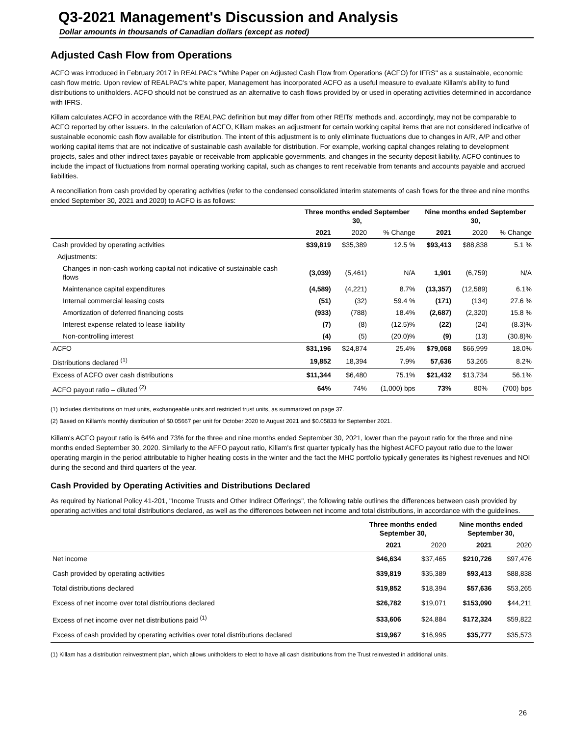Q3-2021 Management's Discussion and Analysis
Dollar amounts in thousands of Canadian dollars (except as noted)
Adjusted Cash Flow from Operations
ACFO was introduced in February 2017 in REALPAC's "White Paper on Adjusted Cash Flow from Operations (ACFO) for IFRS" as a sustainable, economic cash flow metric. Upon review of REALPAC's white paper, Management has incorporated ACFO as a useful measure to evaluate Killam's ability to fund distributions to unitholders. ACFO should not be construed as an alternative to cash flows provided by or used in operating activities determined in accordance with IFRS.
Killam calculates ACFO in accordance with the REALPAC definition but may differ from other REITs' methods and, accordingly, may not be comparable to ACFO reported by other issuers. In the calculation of ACFO, Killam makes an adjustment for certain working capital items that are not considered indicative of sustainable economic cash flow available for distribution. The intent of this adjustment is to only eliminate fluctuations due to changes in A/R, A/P and other working capital items that are not indicative of sustainable cash available for distribution. For example, working capital changes relating to development projects, sales and other indirect taxes payable or receivable from applicable governments, and changes in the security deposit liability. ACFO continues to include the impact of fluctuations from normal operating working capital, such as changes to rent receivable from tenants and accounts payable and accrued liabilities.
A reconciliation from cash provided by operating activities (refer to the condensed consolidated interim statements of cash flows for the three and nine months ended September 30, 2021 and 2020) to ACFO is as follows:
| | Three months ended September 30, | | | Nine months ended September 30, | | |
| --- | --- | --- | --- | --- | --- | --- |
| | 2021 | 2020 | % Change | 2021 | 2020 | % Change |
| Cash provided by operating activities | $39,819 | $35,389 | 12.5 % | $93,413 | $88,838 | 5.1 % |
| Adjustments: | | | | | | |
| Changes in non-cash working capital not indicative of sustainable cash flows | (3,039) | (5,461) | N/A | 1,901 | (6,759) | N/A |
| Maintenance capital expenditures | (4,589) | (4,221) | 8.7% | (13,357) | (12,589) | 6.1% |
| Internal commercial leasing costs | (51) | (32) | 59.4 % | (171) | (134) | 27.6 % |
| Amortization of deferred financing costs | (933) | (788) | 18.4% | (2,687) | (2,320) | 15.8 % |
| Interest expense related to lease liability | (7) | (8) | (12.5)% | (22) | (24) | (8.3)% |
| Non-controlling interest | (4) | (5) | (20.0)% | (9) | (13) | (30.8)% |
| ACFO | $31,196 | $24,874 | 25.4% | $79,068 | $66,999 | 18.0% |
| Distributions declared <sup>(1)</sup> | 19,852 | 18,394 | 7.9% | 57,636 | 53,265 | 8.2% |
| Excess of ACFO over cash distributions | $11,344 | $6,480 | 75.1% | $21,432 | $13,734 | 56.1% |
| ACFO payout ratio – diluted <sup>(2)</sup> | 64% | 74% | (1,000) bps | 73% | 80% | (700) bps |
(1) Includes distributions on trust units, exchangeable units and restricted trust units, as summarized on page 37.
(2) Based on Killam's monthly distribution of $0.05667 per unit for October 2020 to August 2021 and $0.05833 for September 2021.
Killam's ACFO payout ratio is 64% and 73% for the three and nine months ended September 30, 2021, lower than the payout ratio for the three and nine months ended September 30, 2020. Similarly to the AFFO payout ratio, Killam's first quarter typically has the highest ACFO payout ratio due to the lower operating margin in the period attributable to higher heating costs in the winter and the fact the MHC portfolio typically generates its highest revenues and NOI during the second and third quarters of the year.
Cash Provided by Operating Activities and Distributions Declared
As required by National Policy 41-201, "Income Trusts and Other Indirect Offerings", the following table outlines the differences between cash provided by operating activities and total distributions declared, as well as the differences between net income and total distributions, in accordance with the guidelines.
| | Three months ended September 30, | | Nine months ended September 30, | |
| --- | --- | --- | --- | --- |
| | 2021 | 2020 | 2021 | 2020 |
| Net income | $46,634 | $37,465 | $210,726 | $97,476 |
| Cash provided by operating activities | $39,819 | $35,389 | $93,413 | $88,838 |
| Total distributions declared | $19,852 | $18,394 | $57,636 | $53,265 |
| Excess of net income over total distributions declared | $26,782 | $19,071 | $153,090 | $44,211 |
| Excess of net income over net distributions paid <sup>(1)</sup> | $33,606 | $24,884 | $172,324 | $59,822 |
| Excess of cash provided by operating activities over total distributions declared | $19,967 | $16,995 | $35,777 | $35,573 |
(1) Killam has a distribution reinvestment plan, which allows unitholders to elect to have all cash distributions from the Trust reinvested in additional units.
26